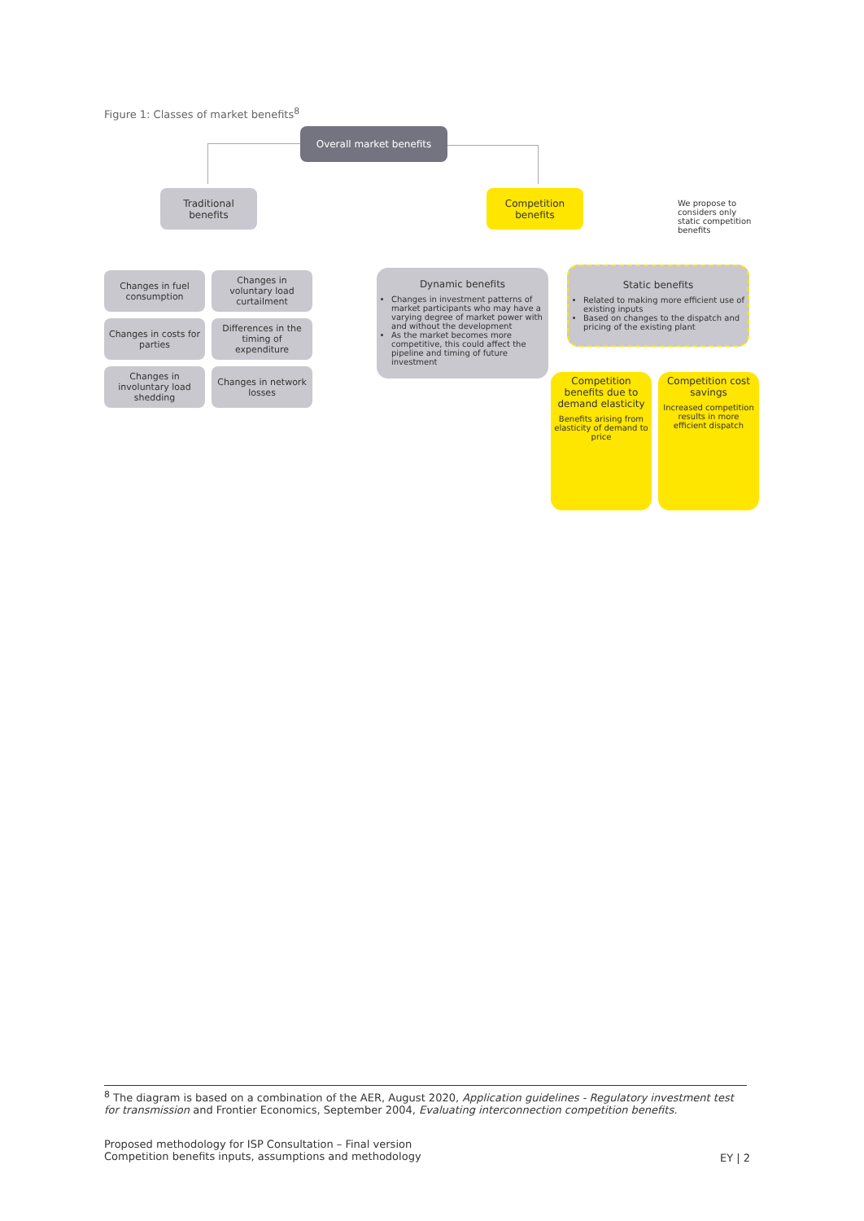Figure 1: Classes of market benefits<sup>8</sup>
Overall market benefits
Traditional benefits
Competition benefits
We propose to considers only static competition benefits
Changes in fuel consumption
Changes in voluntary load curtailment
Changes in costs for parties
Differences in the timing of expenditure
Changes in involuntary load shedding
Changes in network losses
Dynamic benefits
Changes in investment patterns of market participants who may have a varying degree of market power with and without the development
As the market becomes more competitive, this could affect the pipeline and timing of future investment
Static benefits
Related to making more efficient use of existing inputs
Based on changes to the dispatch and pricing of the existing plant
Competition benefits due to demand elasticity
Benefits arising from elasticity of demand to price
Competition cost savings
Increased competition results in more efficient dispatch
<sup>8</sup> The diagram is based on a combination of the AER, August 2020, Application guidelines - Regulatory investment test for transmission and Frontier Economics, September 2004, Evaluating interconnection competition benefits.
Proposed methodology for ISP Consultation – Final version
Competition benefits inputs, assumptions and methodology
EY | 2